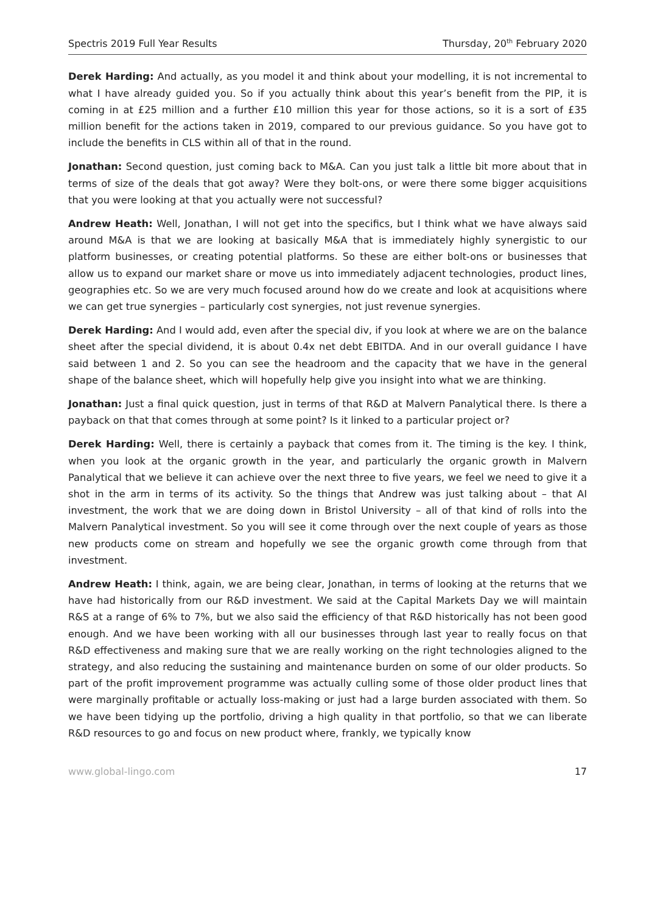Spectris 2019 Full Year Results Thursday, 20<sup>th</sup> February 2020
Derek Harding: And actually, as you model it and think about your modelling, it is not incremental to what I have already guided you. So if you actually think about this year’s benefit from the PIP, it is coming in at £25 million and a further £10 million this year for those actions, so it is a sort of £35 million benefit for the actions taken in 2019, compared to our previous guidance. So you have got to include the benefits in CLS within all of that in the round.
Jonathan: Second question, just coming back to M&A. Can you just talk a little bit more about that in terms of size of the deals that got away? Were they bolt-ons, or were there some bigger acquisitions that you were looking at that you actually were not successful?
Andrew Heath: Well, Jonathan, I will not get into the specifics, but I think what we have always said around M&A is that we are looking at basically M&A that is immediately highly synergistic to our platform businesses, or creating potential platforms. So these are either bolt-ons or businesses that allow us to expand our market share or move us into immediately adjacent technologies, product lines, geographies etc. So we are very much focused around how do we create and look at acquisitions where we can get true synergies – particularly cost synergies, not just revenue synergies.
Derek Harding: And I would add, even after the special div, if you look at where we are on the balance sheet after the special dividend, it is about 0.4x net debt EBITDA. And in our overall guidance I have said between 1 and 2. So you can see the headroom and the capacity that we have in the general shape of the balance sheet, which will hopefully help give you insight into what we are thinking.
Jonathan: Just a final quick question, just in terms of that R&D at Malvern Panalytical there. Is there a payback on that that comes through at some point? Is it linked to a particular project or?
Derek Harding: Well, there is certainly a payback that comes from it. The timing is the key. I think, when you look at the organic growth in the year, and particularly the organic growth in Malvern Panalytical that we believe it can achieve over the next three to five years, we feel we need to give it a shot in the arm in terms of its activity. So the things that Andrew was just talking about – that AI investment, the work that we are doing down in Bristol University – all of that kind of rolls into the Malvern Panalytical investment. So you will see it come through over the next couple of years as those new products come on stream and hopefully we see the organic growth come through from that investment.
Andrew Heath: I think, again, we are being clear, Jonathan, in terms of looking at the returns that we have had historically from our R&D investment. We said at the Capital Markets Day we will maintain R&S at a range of 6% to 7%, but we also said the efficiency of that R&D historically has not been good enough. And we have been working with all our businesses through last year to really focus on that R&D effectiveness and making sure that we are really working on the right technologies aligned to the strategy, and also reducing the sustaining and maintenance burden on some of our older products. So part of the profit improvement programme was actually culling some of those older product lines that were marginally profitable or actually loss-making or just had a large burden associated with them. So we have been tidying up the portfolio, driving a high quality in that portfolio, so that we can liberate R&D resources to go and focus on new product where, frankly, we typically know
www.global-lingo.com 17